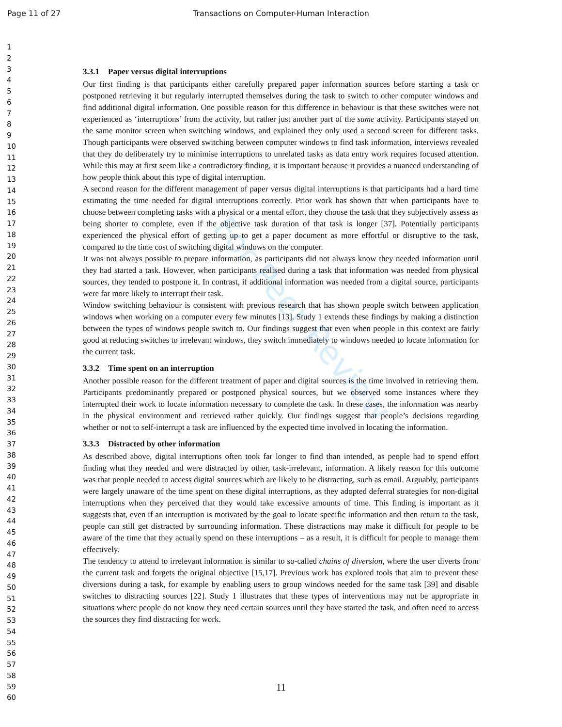Page 11 of 27 Transactions on Computer-Human Interaction
1
2
3
4
5
6
7
8
9
10
11
12
13
14
15
16
17
18
19
20
21
22
23
24
25
26
27
28
29
30
31
32
33
34
35
36
37
38
39
40
41
42
43
44
45
46
47
48
49
50
51
52
53
54
55
56
57
58
59
60
For Peer Review
3.3.1 Paper versus digital interruptions
Our first finding is that participants either carefully prepared paper information sources before starting a task or postponed retrieving it but regularly interrupted themselves during the task to switch to other computer windows and find additional digital information. One possible reason for this difference in behaviour is that these switches were not experienced as ‘interruptions’ from the activity, but rather just another part of the same activity. Participants stayed on the same monitor screen when switching windows, and explained they only used a second screen for different tasks. Though participants were observed switching between computer windows to find task information, interviews revealed that they do deliberately try to minimise interruptions to unrelated tasks as data entry work requires focused attention. While this may at first seem like a contradictory finding, it is important because it provides a nuanced understanding of how people think about this type of digital interruption.
A second reason for the different management of paper versus digital interruptions is that participants had a hard time estimating the time needed for digital interruptions correctly. Prior work has shown that when participants have to choose between completing tasks with a physical or a mental effort, they choose the task that they subjectively assess as being shorter to complete, even if the objective task duration of that task is longer [37]. Potentially participants experienced the physical effort of getting up to get a paper document as more effortful or disruptive to the task, compared to the time cost of switching digital windows on the computer.
It was not always possible to prepare information, as participants did not always know they needed information until they had started a task. However, when participants realised during a task that information was needed from physical sources, they tended to postpone it. In contrast, if additional information was needed from a digital source, participants were far more likely to interrupt their task.
Window switching behaviour is consistent with previous research that has shown people switch between application windows when working on a computer every few minutes [13]. Study 1 extends these findings by making a distinction between the types of windows people switch to. Our findings suggest that even when people in this context are fairly good at reducing switches to irrelevant windows, they switch immediately to windows needed to locate information for the current task.
3.3.2 Time spent on an interruption
Another possible reason for the different treatment of paper and digital sources is the time involved in retrieving them. Participants predominantly prepared or postponed physical sources, but we observed some instances where they interrupted their work to locate information necessary to complete the task. In these cases, the information was nearby in the physical environment and retrieved rather quickly. Our findings suggest that people’s decisions regarding whether or not to self-interrupt a task are influenced by the expected time involved in locating the information.
3.3.3 Distracted by other information
As described above, digital interruptions often took far longer to find than intended, as people had to spend effort finding what they needed and were distracted by other, task-irrelevant, information. A likely reason for this outcome was that people needed to access digital sources which are likely to be distracting, such as email. Arguably, participants were largely unaware of the time spent on these digital interruptions, as they adopted deferral strategies for non-digital interruptions when they perceived that they would take excessive amounts of time. This finding is important as it suggests that, even if an interruption is motivated by the goal to locate specific information and then return to the task, people can still get distracted by surrounding information. These distractions may make it difficult for people to be aware of the time that they actually spend on these interruptions – as a result, it is difficult for people to manage them effectively.
The tendency to attend to irrelevant information is similar to so-called chains of diversion, where the user diverts from the current task and forgets the original objective [15,17]. Previous work has explored tools that aim to prevent these diversions during a task, for example by enabling users to group windows needed for the same task [39] and disable switches to distracting sources [22]. Study 1 illustrates that these types of interventions may not be appropriate in situations where people do not know they need certain sources until they have started the task, and often need to access the sources they find distracting for work.
11